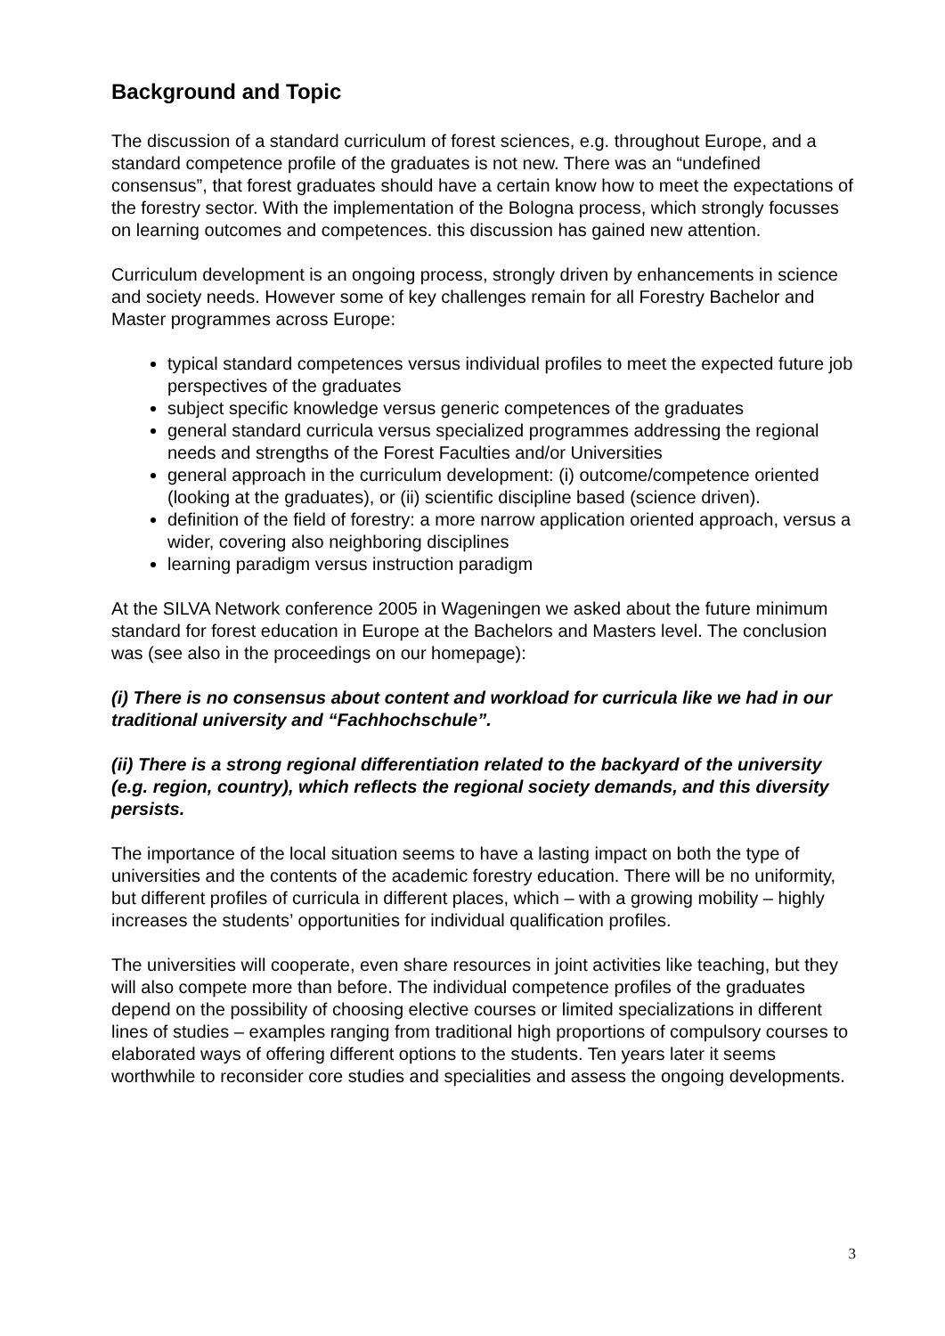Background and Topic
The discussion of a standard curriculum of forest sciences, e.g. throughout Europe, and a standard competence profile of the graduates is not new. There was an “undefined consensus”, that forest graduates should have a certain know how to meet the expectations of the forestry sector. With the implementation of the Bologna process, which strongly focusses on learning outcomes and competences. this discussion has gained new attention.
Curriculum development is an ongoing process, strongly driven by enhancements in science and society needs. However some of key challenges remain for all Forestry Bachelor and Master programmes across Europe:
typical standard competences versus individual profiles to meet the expected future job perspectives of the graduates
subject specific knowledge versus generic competences of the graduates
general standard curricula versus specialized programmes addressing the regional needs and strengths of the Forest Faculties and/or Universities
general approach in the curriculum development: (i) outcome/competence oriented (looking at the graduates), or (ii) scientific discipline based (science driven).
definition of the field of forestry: a more narrow application oriented approach, versus a wider, covering also neighboring disciplines
learning paradigm versus instruction paradigm
At the SILVA Network conference 2005 in Wageningen we asked about the future minimum standard for forest education in Europe at the Bachelors and Masters level. The conclusion was (see also in the proceedings on our homepage):
(i) There is no consensus about content and workload for curricula like we had in our traditional university and “Fachhochschule”.
(ii) There is a strong regional differentiation related to the backyard of the university (e.g. region, country), which reflects the regional society demands, and this diversity persists.
The importance of the local situation seems to have a lasting impact on both the type of universities and the contents of the academic forestry education. There will be no uniformity, but different profiles of curricula in different places, which – with a growing mobility – highly increases the students’ opportunities for individual qualification profiles.
The universities will cooperate, even share resources in joint activities like teaching, but they will also compete more than before. The individual competence profiles of the graduates depend on the possibility of choosing elective courses or limited specializations in different lines of studies – examples ranging from traditional high proportions of compulsory courses to elaborated ways of offering different options to the students. Ten years later it seems worthwhile to reconsider core studies and specialities and assess the ongoing developments.
3